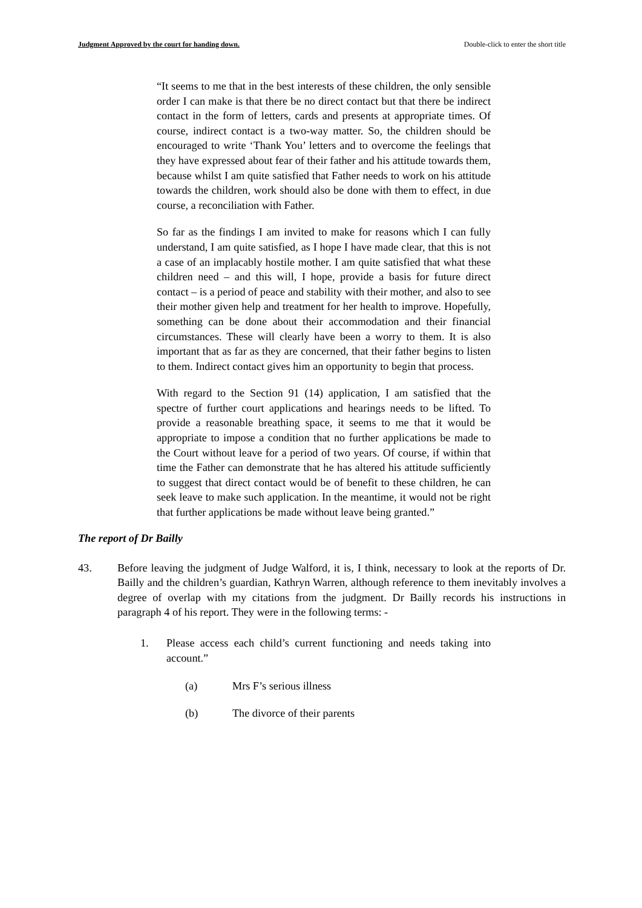Judgment Approved by the court for handing down. Double-click to enter the short title
“It seems to me that in the best interests of these children, the only sensible order I can make is that there be no direct contact but that there be indirect contact in the form of letters, cards and presents at appropriate times. Of course, indirect contact is a two-way matter. So, the children should be encouraged to write ‘Thank You’ letters and to overcome the feelings that they have expressed about fear of their father and his attitude towards them, because whilst I am quite satisfied that Father needs to work on his attitude towards the children, work should also be done with them to effect, in due course, a reconciliation with Father.
So far as the findings I am invited to make for reasons which I can fully understand, I am quite satisfied, as I hope I have made clear, that this is not a case of an implacably hostile mother. I am quite satisfied that what these children need – and this will, I hope, provide a basis for future direct contact – is a period of peace and stability with their mother, and also to see their mother given help and treatment for her health to improve. Hopefully, something can be done about their accommodation and their financial circumstances. These will clearly have been a worry to them. It is also important that as far as they are concerned, that their father begins to listen to them. Indirect contact gives him an opportunity to begin that process.
With regard to the Section 91 (14) application, I am satisfied that the spectre of further court applications and hearings needs to be lifted. To provide a reasonable breathing space, it seems to me that it would be appropriate to impose a condition that no further applications be made to the Court without leave for a period of two years. Of course, if within that time the Father can demonstrate that he has altered his attitude sufficiently to suggest that direct contact would be of benefit to these children, he can seek leave to make such application. In the meantime, it would not be right that further applications be made without leave being granted.”
The report of Dr Bailly
43. Before leaving the judgment of Judge Walford, it is, I think, necessary to look at the reports of Dr. Bailly and the children’s guardian, Kathryn Warren, although reference to them inevitably involves a degree of overlap with my citations from the judgment. Dr Bailly records his instructions in paragraph 4 of his report. They were in the following terms: -
1. Please access each child’s current functioning and needs taking into account.”
(a) Mrs F’s serious illness
(b) The divorce of their parents